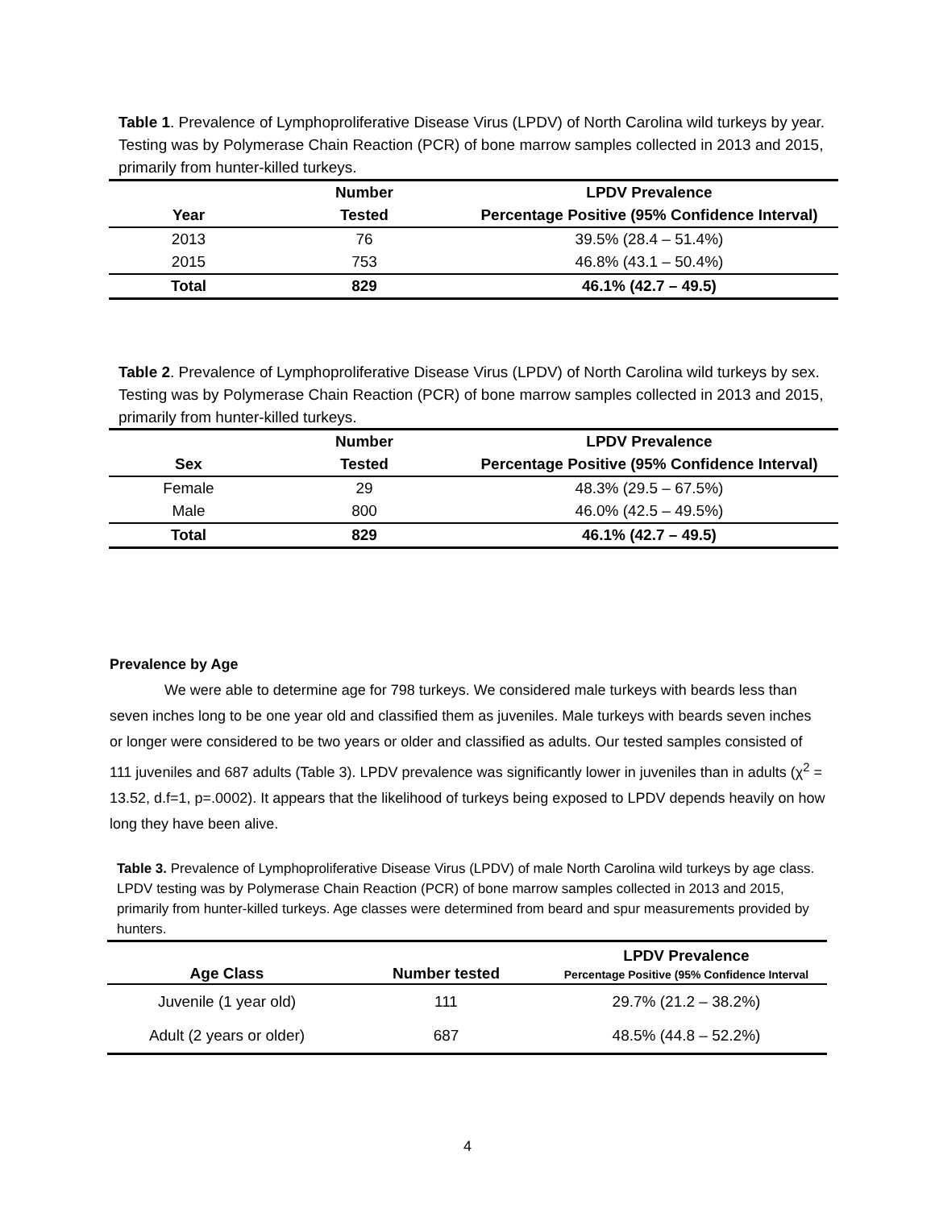Table 1. Prevalence of Lymphoproliferative Disease Virus (LPDV) of North Carolina wild turkeys by year. Testing was by Polymerase Chain Reaction (PCR) of bone marrow samples collected in 2013 and 2015, primarily from hunter-killed turkeys.
| | Number | LPDV Prevalence |
| --- | --- | --- |
| Year | Tested | Percentage Positive (95% Confidence Interval) |
| 2013 | 76 | 39.5% (28.4 – 51.4%) |
| 2015 | 753 | 46.8% (43.1 – 50.4%) |
| Total | 829 | 46.1% (42.7 – 49.5) |
Table 2. Prevalence of Lymphoproliferative Disease Virus (LPDV) of North Carolina wild turkeys by sex. Testing was by Polymerase Chain Reaction (PCR) of bone marrow samples collected in 2013 and 2015, primarily from hunter-killed turkeys.
| | Number | LPDV Prevalence |
| --- | --- | --- |
| Sex | Tested | Percentage Positive (95% Confidence Interval) |
| Female | 29 | 48.3% (29.5 – 67.5%) |
| Male | 800 | 46.0% (42.5 – 49.5%) |
| Total | 829 | 46.1% (42.7 – 49.5) |
Prevalence by Age
We were able to determine age for 798 turkeys. We considered male turkeys with beards less than seven inches long to be one year old and classified them as juveniles. Male turkeys with beards seven inches or longer were considered to be two years or older and classified as adults. Our tested samples consisted of 111 juveniles and 687 adults (Table 3). LPDV prevalence was significantly lower in juveniles than in adults (χ<sup>2</sup> = 13.52, d.f=1, p=.0002). It appears that the likelihood of turkeys being exposed to LPDV depends heavily on how long they have been alive.
Table 3. Prevalence of Lymphoproliferative Disease Virus (LPDV) of male North Carolina wild turkeys by age class. LPDV testing was by Polymerase Chain Reaction (PCR) of bone marrow samples collected in 2013 and 2015, primarily from hunter-killed turkeys. Age classes were determined from beard and spur measurements provided by hunters.
| Age Class | Number tested | LPDV Prevalence Percentage Positive (95% Confidence Interval |
| --- | --- | --- |
| Juvenile (1 year old) | 111 | 29.7% (21.2 – 38.2%) |
| Adult (2 years or older) | 687 | 48.5% (44.8 – 52.2%) |
4